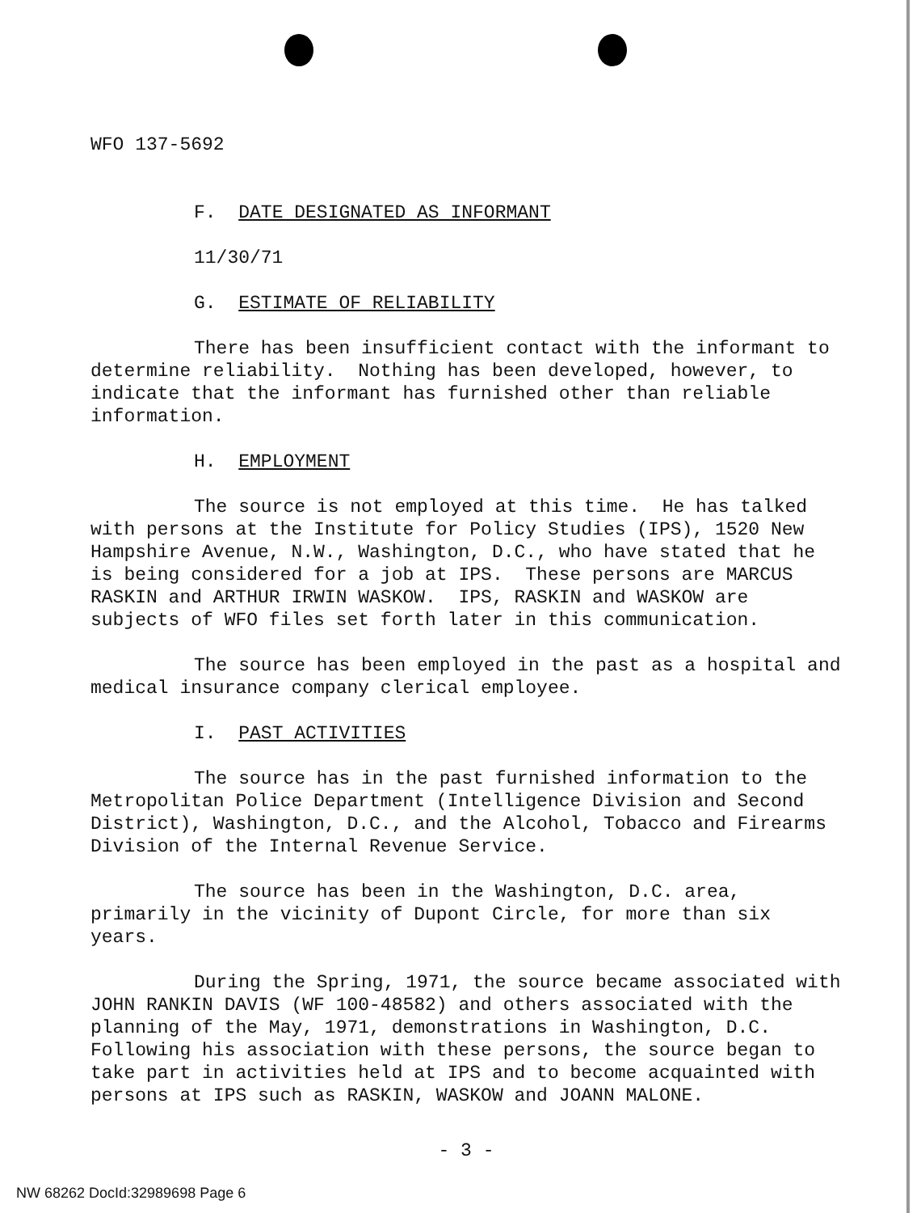WFO 137-5692
F. DATE DESIGNATED AS INFORMANT
11/30/71
G. ESTIMATE OF RELIABILITY
There has been insufficient contact with the informant to determine reliability. Nothing has been developed, however, to indicate that the informant has furnished other than reliable information.
H. EMPLOYMENT
The source is not employed at this time. He has talked with persons at the Institute for Policy Studies (IPS), 1520 New Hampshire Avenue, N.W., Washington, D.C., who have stated that he is being considered for a job at IPS. These persons are MARCUS RASKIN and ARTHUR IRWIN WASKOW. IPS, RASKIN and WASKOW are subjects of WFO files set forth later in this communication.
The source has been employed in the past as a hospital and medical insurance company clerical employee.
I. PAST ACTIVITIES
The source has in the past furnished information to the Metropolitan Police Department (Intelligence Division and Second District), Washington, D.C., and the Alcohol, Tobacco and Firearms Division of the Internal Revenue Service.
The source has been in the Washington, D.C. area, primarily in the vicinity of Dupont Circle, for more than six years.
During the Spring, 1971, the source became associated with JOHN RANKIN DAVIS (WF 100-48582) and others associated with the planning of the May, 1971, demonstrations in Washington, D.C. Following his association with these persons, the source began to take part in activities held at IPS and to become acquainted with persons at IPS such as RASKIN, WASKOW and JOANN MALONE.
- 3 -
NW 68262 DocId:32989698 Page 6